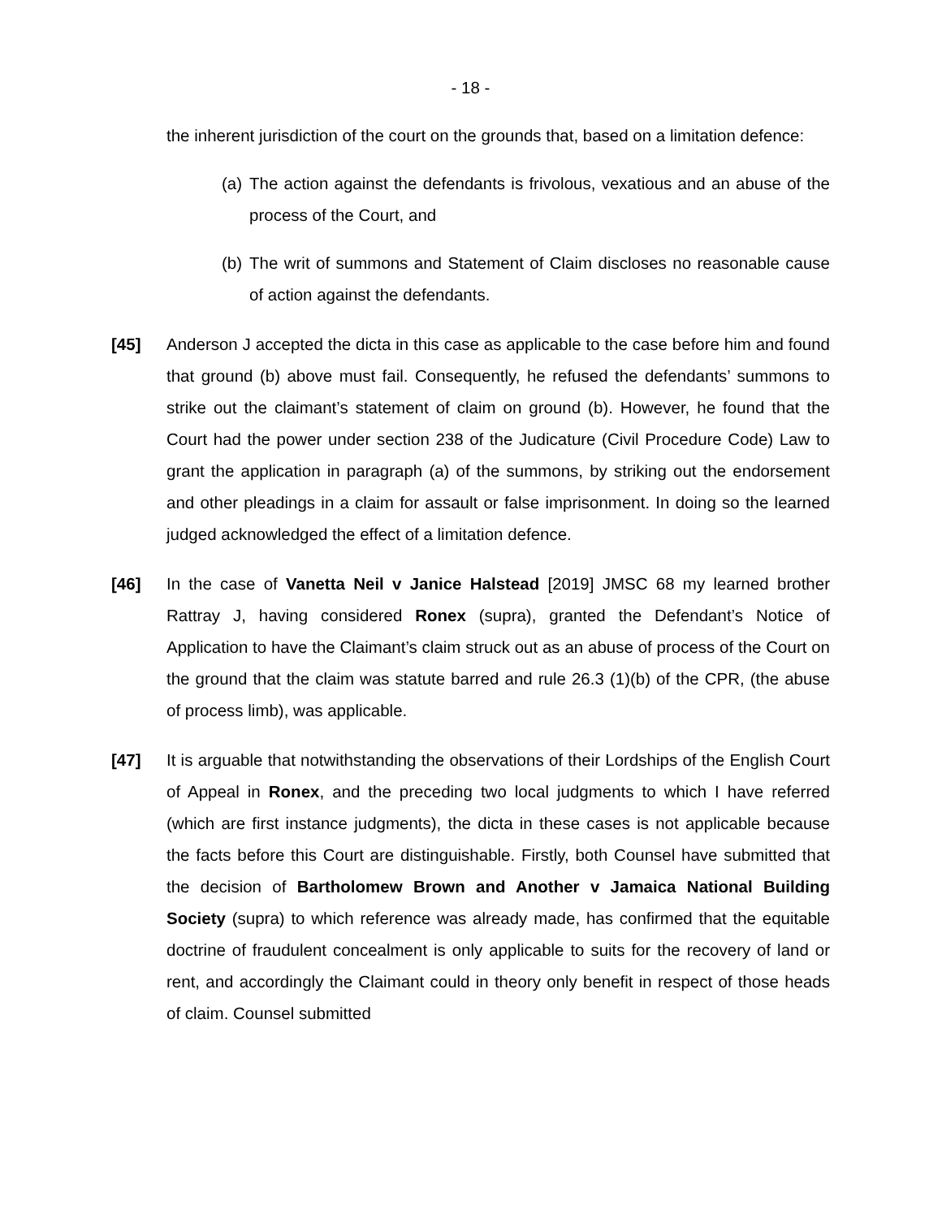- 18 -
the inherent jurisdiction of the court on the grounds that, based on a limitation defence:
(a)
The action against the defendants is frivolous, vexatious and an abuse of the process of the Court, and
(b)
The writ of summons and Statement of Claim discloses no reasonable cause of action against the defendants.
[45] Anderson J accepted the dicta in this case as applicable to the case before him and found that ground (b) above must fail. Consequently, he refused the defendants’ summons to strike out the claimant’s statement of claim on ground (b). However, he found that the Court had the power under section 238 of the Judicature (Civil Procedure Code) Law to grant the application in paragraph (a) of the summons, by striking out the endorsement and other pleadings in a claim for assault or false imprisonment. In doing so the learned judged acknowledged the effect of a limitation defence.
[46] In the case of Vanetta Neil v Janice Halstead [2019] JMSC 68 my learned brother Rattray J, having considered Ronex (supra), granted the Defendant’s Notice of Application to have the Claimant’s claim struck out as an abuse of process of the Court on the ground that the claim was statute barred and rule 26.3 (1)(b) of the CPR, (the abuse of process limb), was applicable.
[47] It is arguable that notwithstanding the observations of their Lordships of the English Court of Appeal in Ronex, and the preceding two local judgments to which I have referred (which are first instance judgments), the dicta in these cases is not applicable because the facts before this Court are distinguishable. Firstly, both Counsel have submitted that the decision of Bartholomew Brown and Another v Jamaica National Building Society (supra) to which reference was already made, has confirmed that the equitable doctrine of fraudulent concealment is only applicable to suits for the recovery of land or rent, and accordingly the Claimant could in theory only benefit in respect of those heads of claim. Counsel submitted